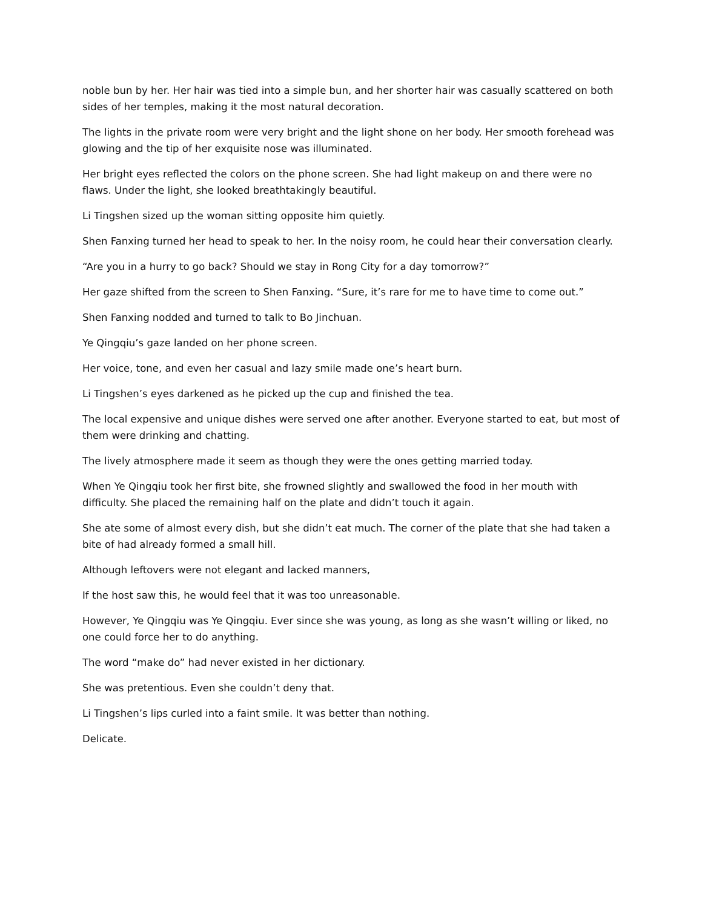noble bun by her. Her hair was tied into a simple bun, and her shorter hair was casually scattered on both sides of her temples, making it the most natural decoration.
The lights in the private room were very bright and the light shone on her body. Her smooth forehead was glowing and the tip of her exquisite nose was illuminated.
Her bright eyes reflected the colors on the phone screen. She had light makeup on and there were no flaws. Under the light, she looked breathtakingly beautiful.
Li Tingshen sized up the woman sitting opposite him quietly.
Shen Fanxing turned her head to speak to her. In the noisy room, he could hear their conversation clearly.
“Are you in a hurry to go back? Should we stay in Rong City for a day tomorrow?”
Her gaze shifted from the screen to Shen Fanxing. “Sure, it’s rare for me to have time to come out.”
Shen Fanxing nodded and turned to talk to Bo Jinchuan.
Ye Qingqiu’s gaze landed on her phone screen.
Her voice, tone, and even her casual and lazy smile made one’s heart burn.
Li Tingshen’s eyes darkened as he picked up the cup and finished the tea.
The local expensive and unique dishes were served one after another. Everyone started to eat, but most of them were drinking and chatting.
The lively atmosphere made it seem as though they were the ones getting married today.
When Ye Qingqiu took her first bite, she frowned slightly and swallowed the food in her mouth with difficulty. She placed the remaining half on the plate and didn’t touch it again.
She ate some of almost every dish, but she didn’t eat much. The corner of the plate that she had taken a bite of had already formed a small hill.
Although leftovers were not elegant and lacked manners,
If the host saw this, he would feel that it was too unreasonable.
However, Ye Qingqiu was Ye Qingqiu. Ever since she was young, as long as she wasn’t willing or liked, no one could force her to do anything.
The word “make do” had never existed in her dictionary.
She was pretentious. Even she couldn’t deny that.
Li Tingshen’s lips curled into a faint smile. It was better than nothing.
Delicate.